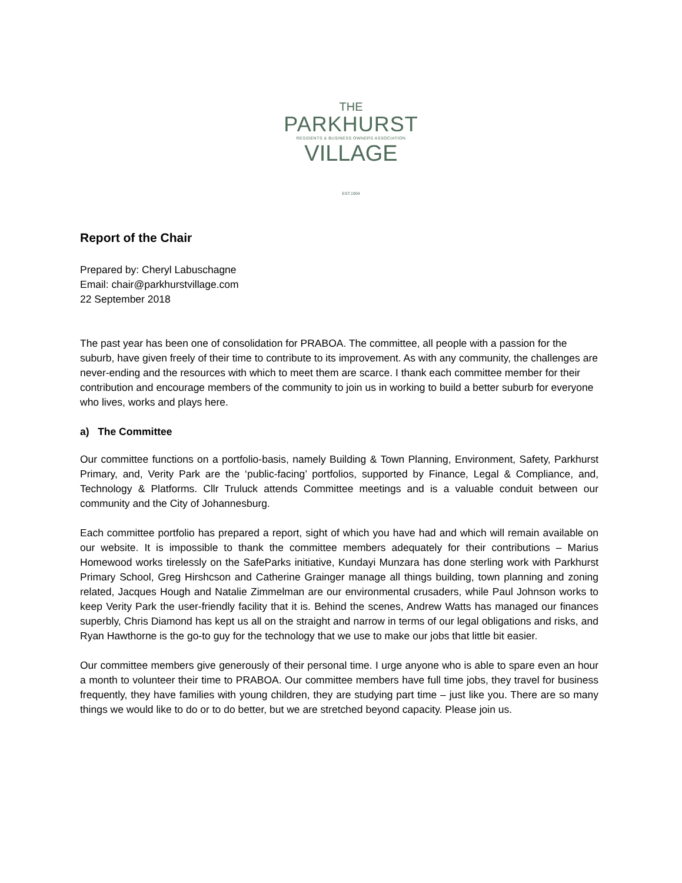THE
PARKHURST
RESIDENTS & BUSINESS OWNERS ASSOCIATION
VILLAGE
EST.1904
Report of the Chair
Prepared by: Cheryl Labuschagne
Email: chair@parkhurstvillage.com
22 September 2018
The past year has been one of consolidation for PRABOA. The committee, all people with a passion for the suburb, have given freely of their time to contribute to its improvement. As with any community, the challenges are never-ending and the resources with which to meet them are scarce. I thank each committee member for their contribution and encourage members of the community to join us in working to build a better suburb for everyone who lives, works and plays here.
a) The Committee
Our committee functions on a portfolio-basis, namely Building & Town Planning, Environment, Safety, Parkhurst Primary, and, Verity Park are the ‘public-facing’ portfolios, supported by Finance, Legal & Compliance, and, Technology & Platforms. Cllr Truluck attends Committee meetings and is a valuable conduit between our community and the City of Johannesburg.
Each committee portfolio has prepared a report, sight of which you have had and which will remain available on our website. It is impossible to thank the committee members adequately for their contributions – Marius Homewood works tirelessly on the SafeParks initiative, Kundayi Munzara has done sterling work with Parkhurst Primary School, Greg Hirshcson and Catherine Grainger manage all things building, town planning and zoning related, Jacques Hough and Natalie Zimmelman are our environmental crusaders, while Paul Johnson works to keep Verity Park the user-friendly facility that it is. Behind the scenes, Andrew Watts has managed our finances superbly, Chris Diamond has kept us all on the straight and narrow in terms of our legal obligations and risks, and Ryan Hawthorne is the go-to guy for the technology that we use to make our jobs that little bit easier.
Our committee members give generously of their personal time. I urge anyone who is able to spare even an hour a month to volunteer their time to PRABOA. Our committee members have full time jobs, they travel for business frequently, they have families with young children, they are studying part time – just like you. There are so many things we would like to do or to do better, but we are stretched beyond capacity. Please join us.